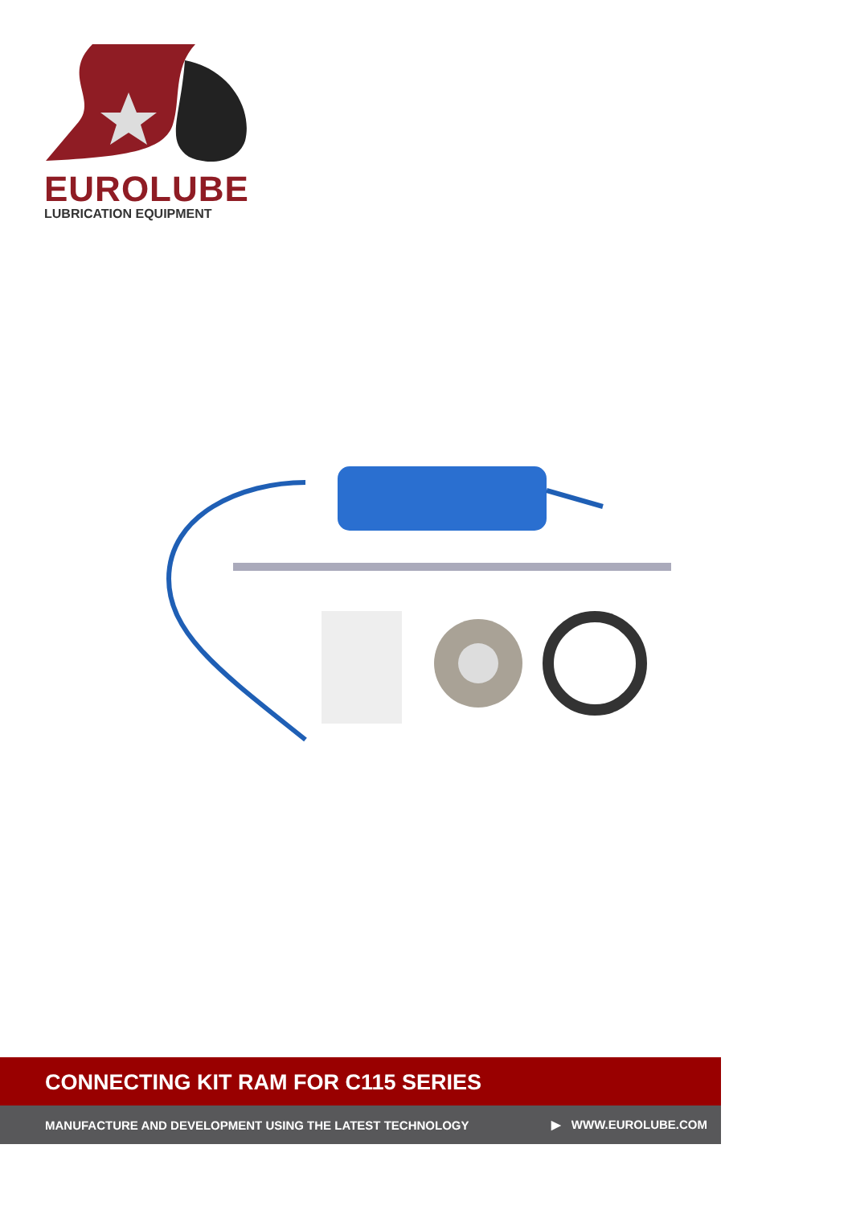EUROLUBE
LUBRICATION EQUIPMENT
CONNECTING KIT RAM FOR C115 SERIES
MANUFACTURE AND DEVELOPMENT USING THE LATEST TECHNOLOGY ▶ WWW.EUROLUBE.COM